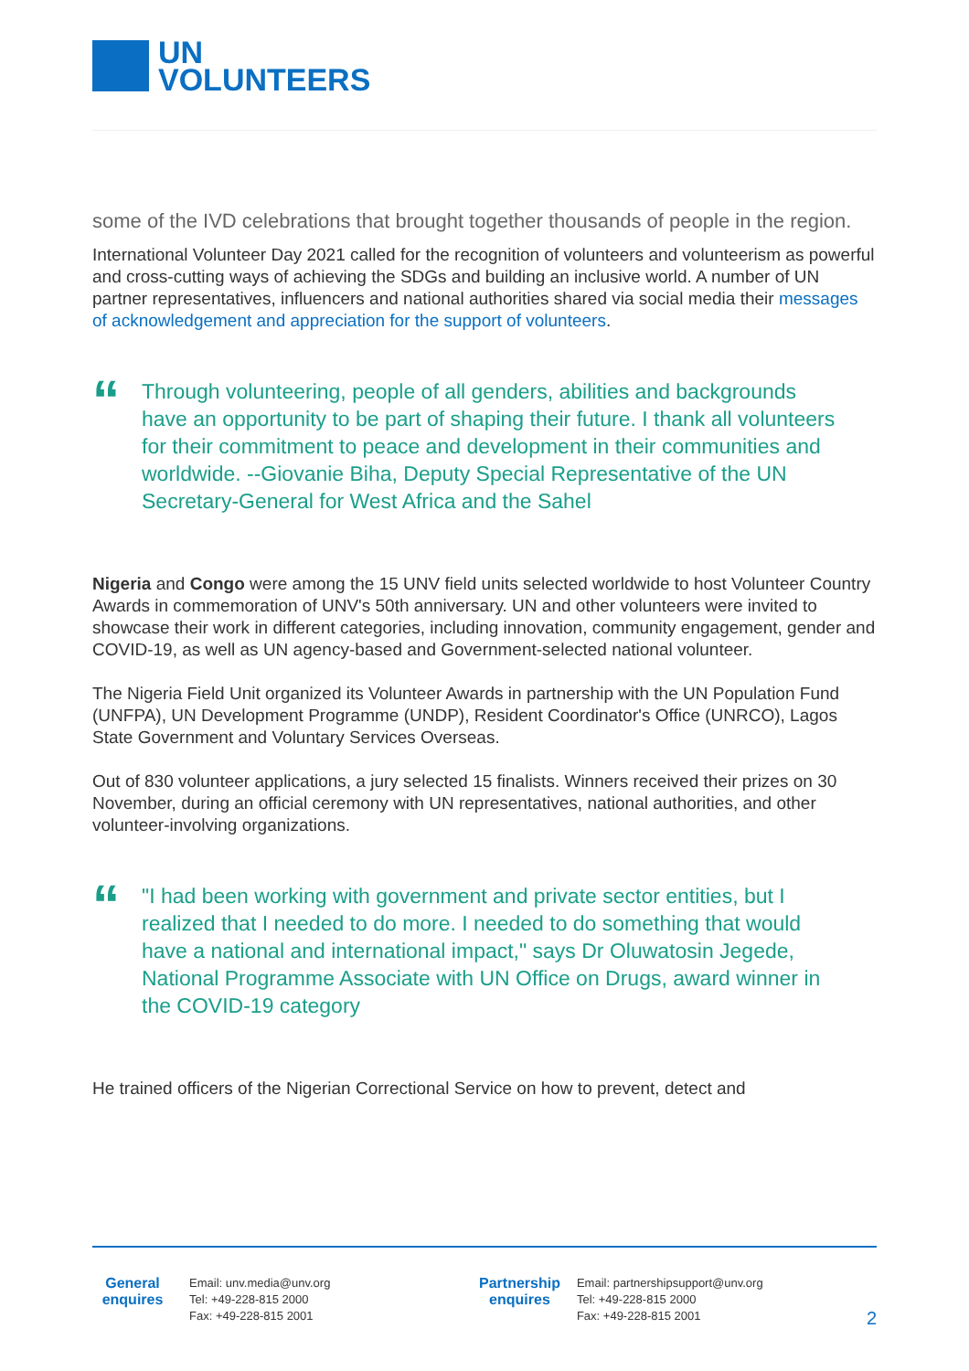UN
VOLUNTEERS
some of the IVD celebrations that brought together thousands of people in the region.
International Volunteer Day 2021 called for the recognition of volunteers and volunteerism as powerful and cross-cutting ways of achieving the SDGs and building an inclusive world. A number of UN partner representatives, influencers and national authorities shared via social media their messages of acknowledgement and appreciation for the support of volunteers.
“
Through volunteering, people of all genders, abilities and backgrounds have an opportunity to be part of shaping their future. I thank all volunteers for their commitment to peace and development in their communities and worldwide. --Giovanie Biha, Deputy Special Representative of the UN Secretary-General for West Africa and the Sahel
Nigeria and Congo were among the 15 UNV field units selected worldwide to host Volunteer Country Awards in commemoration of UNV's 50th anniversary. UN and other volunteers were invited to showcase their work in different categories, including innovation, community engagement, gender and COVID-19, as well as UN agency-based and Government-selected national volunteer.
The Nigeria Field Unit organized its Volunteer Awards in partnership with the UN Population Fund (UNFPA), UN Development Programme (UNDP), Resident Coordinator's Office (UNRCO), Lagos State Government and Voluntary Services Overseas.
Out of 830 volunteer applications, a jury selected 15 finalists. Winners received their prizes on 30 November, during an official ceremony with UN representatives, national authorities, and other volunteer-involving organizations.
“
"I had been working with government and private sector entities, but I realized that I needed to do more. I needed to do something that would have a national and international impact," says Dr Oluwatosin Jegede, National Programme Associate with UN Office on Drugs, award winner in the COVID-19 category
He trained officers of the Nigerian Correctional Service on how to prevent, detect and
General enquires
Email: unv.media@unv.org
Tel: +49-228-815 2000
Fax: +49-228-815 2001
Partnership enquires
Email: partnershipsupport@unv.org
Tel: +49-228-815 2000
Fax: +49-228-815 2001
2